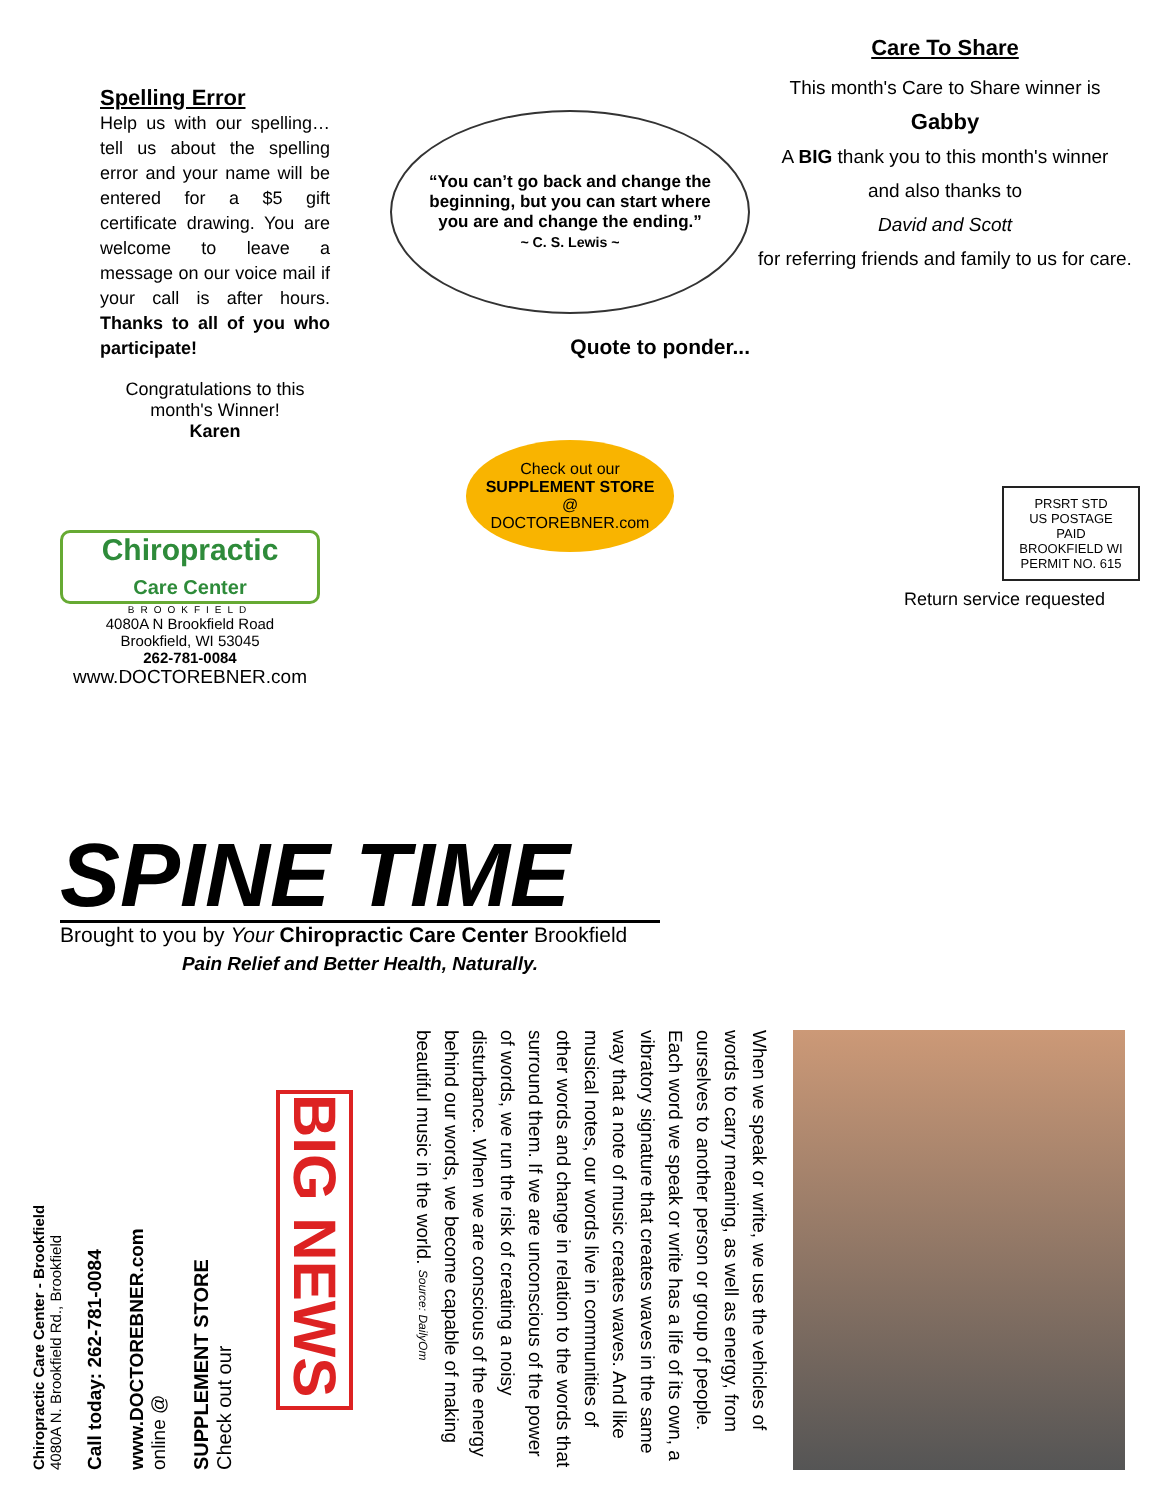Spelling Error
Help us with our spelling… tell us about the spelling error and your name will be entered for a $5 gift certificate drawing. You are welcome to leave a message on our voice mail if your call is after hours. Thanks to all of you who participate!
Congratulations to this month's Winner!
Karen
“You can’t go back and change the beginning, but you can start where you are and change the ending.”
~ C. S. Lewis ~
Quote to ponder...
Check out our
SUPPLEMENT STORE
@
DOCTOREBNER.com
Care To Share
This month's Care to Share winner is
Gabby
A BIG thank you to this month's winner
and also thanks to
David and Scott
for referring friends and family to us for care.
PRSRT STD
US POSTAGE PAID
BROOKFIELD WI
PERMIT NO. 615
Return service requested
Chiropractic
Care Center
BROOKFIELD
4080A N Brookfield Road
Brookfield, WI 53045
262-781-0084
www.DOCTOREBNER.com
SPINE TIME
Brought to you by Your Chiropractic Care Center Brookfield
Pain Relief and Better Health, Naturally.
Chiropractic Care Center - Brookfield
4080A N. Brookfield Rd., Brookfield
Call today: 262-781-0084
www.DOCTOREBNER.com
online @
SUPPLEMENT STORE
Check out our
BIG NEWS
When we speak or write, we use the vehicles of words to carry meaning, as well as energy, from ourselves to another person or group of people. Each word we speak or write has a life of its own, a vibratory signature that creates waves in the same way that a note of music creates waves. And like musical notes, our words live in communities of other words and change in relation to the words that surround them. If we are unconscious of the power of words, we run the risk of creating a noisy disturbance. When we are conscious of the energy behind our words, we become capable of making beautiful music in the world. Source: DailyOm